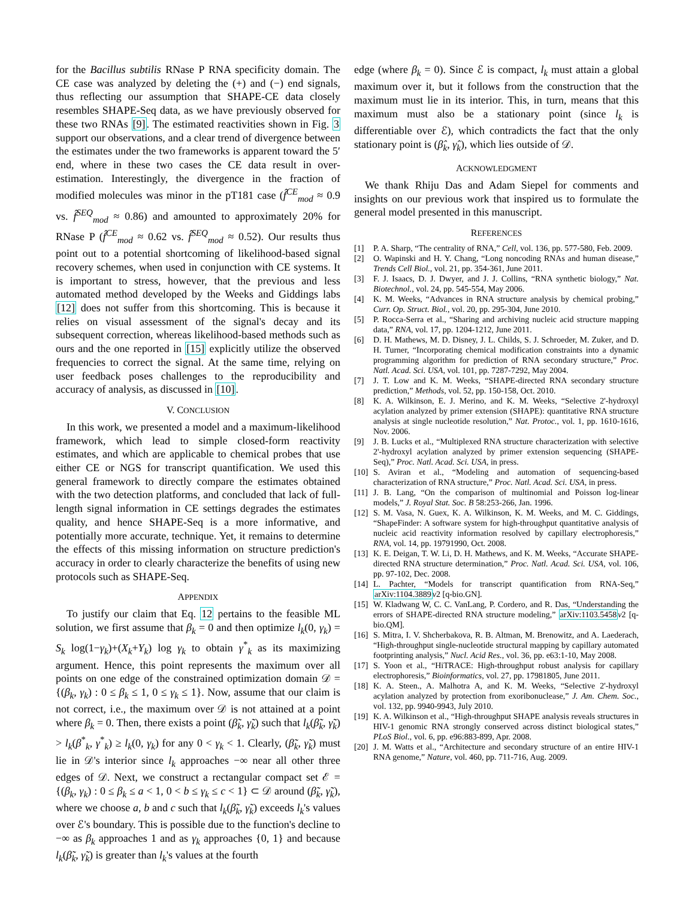for the Bacillus subtilis RNase P RNA specificity domain. The CE case was analyzed by deleting the (+) and (−) end signals, thus reflecting our assumption that SHAPE-CE data closely resembles SHAPE-Seq data, as we have previously observed for these two RNAs [9]. The estimated reactivities shown in Fig. 3 support our observations, and a clear trend of divergence between the estimates under the two frameworks is apparent toward the 5′ end, where in these two cases the CE data result in over-estimation. Interestingly, the divergence in the fraction of modified molecules was minor in the pT181 case (f̂<sup>CE</sup><sub>mod</sub> ≈ 0.9 vs. f̂<sup>SEQ</sup><sub>mod</sub> ≈ 0.86) and amounted to approximately 20% for RNase P (f̂<sup>CE</sup><sub>mod</sub> ≈ 0.62 vs. f̂<sup>SEQ</sup><sub>mod</sub> ≈ 0.52). Our results thus point out to a potential shortcoming of likelihood-based signal recovery schemes, when used in conjunction with CE systems. It is important to stress, however, that the previous and less automated method developed by the Weeks and Giddings labs [12] does not suffer from this shortcoming. This is because it relies on visual assessment of the signal's decay and its subsequent correction, whereas likelihood-based methods such as ours and the one reported in [15] explicitly utilize the observed frequencies to correct the signal. At the same time, relying on user feedback poses challenges to the reproducibility and accuracy of analysis, as discussed in [10].
V. CONCLUSION
In this work, we presented a model and a maximum-likelihood framework, which lead to simple closed-form reactivity estimates, and which are applicable to chemical probes that use either CE or NGS for transcript quantification. We used this general framework to directly compare the estimates obtained with the two detection platforms, and concluded that lack of full-length signal information in CE settings degrades the estimates quality, and hence SHAPE-Seq is a more informative, and potentially more accurate, technique. Yet, it remains to determine the effects of this missing information on structure prediction's accuracy in order to clearly characterize the benefits of using new protocols such as SHAPE-Seq.
APPENDIX
To justify our claim that Eq. 12 pertains to the feasible ML solution, we first assume that β<sub>k</sub> = 0 and then optimize l<sub>k</sub>(0, γ<sub>k</sub>) = S<sub>k</sub> log(1−γ<sub>k</sub>)+(X<sub>k</sub>+Y<sub>k</sub>) log γ<sub>k</sub> to obtain γ<sup>*</sup><sub>k</sub> as its maximizing argument. Hence, this point represents the maximum over all points on one edge of the constrained optimization domain 𝒟 = {(β<sub>k</sub>, γ<sub>k</sub>) : 0 ≤ β<sub>k</sub> ≤ 1, 0 ≤ γ<sub>k</sub> ≤ 1}. Now, assume that our claim is not correct, i.e., the maximum over 𝒟 is not attained at a point where β<sub>k</sub> = 0. Then, there exists a point (β̃<sub>k</sub>, γ̃<sub>k</sub>) such that l<sub>k</sub>(β̃<sub>k</sub>, γ̃<sub>k</sub>) > l<sub>k</sub>(β<sup>*</sup><sub>k</sub>, γ<sup>*</sup><sub>k</sub>) ≥ l<sub>k</sub>(0, γ<sub>k</sub>) for any 0 < γ<sub>k</sub> < 1. Clearly, (β̃<sub>k</sub>, γ̃<sub>k</sub>) must lie in 𝒟's interior since l<sub>k</sub> approaches −∞ near all other three edges of 𝒟. Next, we construct a rectangular compact set ℰ = {(β<sub>k</sub>, γ<sub>k</sub>) : 0 ≤ β<sub>k</sub> ≤ a < 1, 0 < b ≤ γ<sub>k</sub> ≤ c < 1} ⊂ 𝒟 around (β̃<sub>k</sub>, γ̃<sub>k</sub>), where we choose a, b and c such that l<sub>k</sub>(β̃<sub>k</sub>, γ̃<sub>k</sub>) exceeds l<sub>k</sub>'s values over ℰ's boundary. This is possible due to the function's decline to −∞ as β<sub>k</sub> approaches 1 and as γ<sub>k</sub> approaches {0, 1} and because l<sub>k</sub>(β̃<sub>k</sub>, γ̃<sub>k</sub>) is greater than l<sub>k</sub>'s values at the fourth
edge (where β<sub>k</sub> = 0). Since ℰ is compact, l<sub>k</sub> must attain a global maximum over it, but it follows from the construction that the maximum must lie in its interior. This, in turn, means that this maximum must also be a stationary point (since l<sub>k</sub> is differentiable over ℰ), which contradicts the fact that the only stationary point is (β̂<sub>k</sub>, γ̂<sub>k</sub>), which lies outside of 𝒟.
ACKNOWLEDGMENT
We thank Rhiju Das and Adam Siepel for comments and insights on our previous work that inspired us to formulate the general model presented in this manuscript.
REFERENCES
[1] P. A. Sharp, “The centrality of RNA,” Cell, vol. 136, pp. 577-580, Feb. 2009.
[2] O. Wapinski and H. Y. Chang, “Long noncoding RNAs and human disease,” Trends Cell Biol., vol. 21, pp. 354-361, June 2011.
[3] F. J. Isaacs, D. J. Dwyer, and J. J. Collins, “RNA synthetic biology,” Nat. Biotechnol., vol. 24, pp. 545-554, May 2006.
[4] K. M. Weeks, “Advances in RNA structure analysis by chemical probing,” Curr. Op. Struct. Biol., vol. 20, pp. 295-304, June 2010.
[5] P. Rocca-Serra et al., “Sharing and archiving nucleic acid structure mapping data,” RNA, vol. 17, pp. 1204-1212, June 2011.
[6] D. H. Mathews, M. D. Disney, J. L. Childs, S. J. Schroeder, M. Zuker, and D. H. Turner, “Incorporating chemical modification constraints into a dynamic programming algorithm for prediction of RNA secondary structure,” Proc. Natl. Acad. Sci. USA, vol. 101, pp. 7287-7292, May 2004.
[7] J. T. Low and K. M. Weeks, “SHAPE-directed RNA secondary structure prediction,” Methods, vol. 52, pp. 150-158, Oct. 2010.
[8] K. A. Wilkinson, E. J. Merino, and K. M. Weeks, “Selective 2'-hydroxyl acylation analyzed by primer extension (SHAPE): quantitative RNA structure analysis at single nucleotide resolution,” Nat. Protoc., vol. 1, pp. 1610-1616, Nov. 2006.
[9] J. B. Lucks et al., “Multiplexed RNA structure characterization with selective 2'-hydroxyl acylation analyzed by primer extension sequencing (SHAPE-Seq),” Proc. Natl. Acad. Sci. USA, in press.
[10] S. Aviran et al., “Modeling and automation of sequencing-based characterization of RNA structure,” Proc. Natl. Acad. Sci. USA, in press.
[11] J. B. Lang, “On the comparison of multinomial and Poisson log-linear models,” J. Royal Stat. Soc. B 58:253-266, Jan. 1996.
[12] S. M. Vasa, N. Guex, K. A. Wilkinson, K. M. Weeks, and M. C. Giddings, “ShapeFinder: A software system for high-throughput quantitative analysis of nucleic acid reactivity information resolved by capillary electrophoresis,” RNA, vol. 14, pp. 19791990, Oct. 2008.
[13] K. E. Deigan, T. W. Li, D. H. Mathews, and K. M. Weeks, “Accurate SHAPE-directed RNA structure determination,” Proc. Natl. Acad. Sci. USA, vol. 106, pp. 97-102, Dec. 2008.
[14] L. Pachter, “Models for transcript quantification from RNA-Seq,” arXiv:1104.3889 v2 [q-bio.GN].
[15] W. Kladwang W, C. C. VanLang, P. Cordero, and R. Das, “Understanding the errors of SHAPE-directed RNA structure modeling,” arXiv:1103.5458 v2 [q-bio.QM].
[16] S. Mitra, I. V. Shcherbakova, R. B. Altman, M. Brenowitz, and A. Laederach, “High-throughput single-nucleotide structural mapping by capillary automated footprinting analysis,” Nucl. Acid Res., vol. 36, pp. e63:1-10, May 2008.
[17] S. Yoon et al., “HiTRACE: High-throughput robust analysis for capillary electrophoresis,” Bioinformatics, vol. 27, pp. 17981805, June 2011.
[18] K. A. Steen., A. Malhotra A, and K. M. Weeks, “Selective 2'-hydroxyl acylation analyzed by protection from exoribonuclease,” J. Am. Chem. Soc., vol. 132, pp. 9940-9943, July 2010.
[19] K. A. Wilkinson et al., “High-throughput SHAPE analysis reveals structures in HIV-1 genomic RNA strongly conserved across distinct biological states,” PLoS Biol., vol. 6, pp. e96:883-899, Apr. 2008.
[20] J. M. Watts et al., “Architecture and secondary structure of an entire HIV-1 RNA genome,” Nature, vol. 460, pp. 711-716, Aug. 2009.